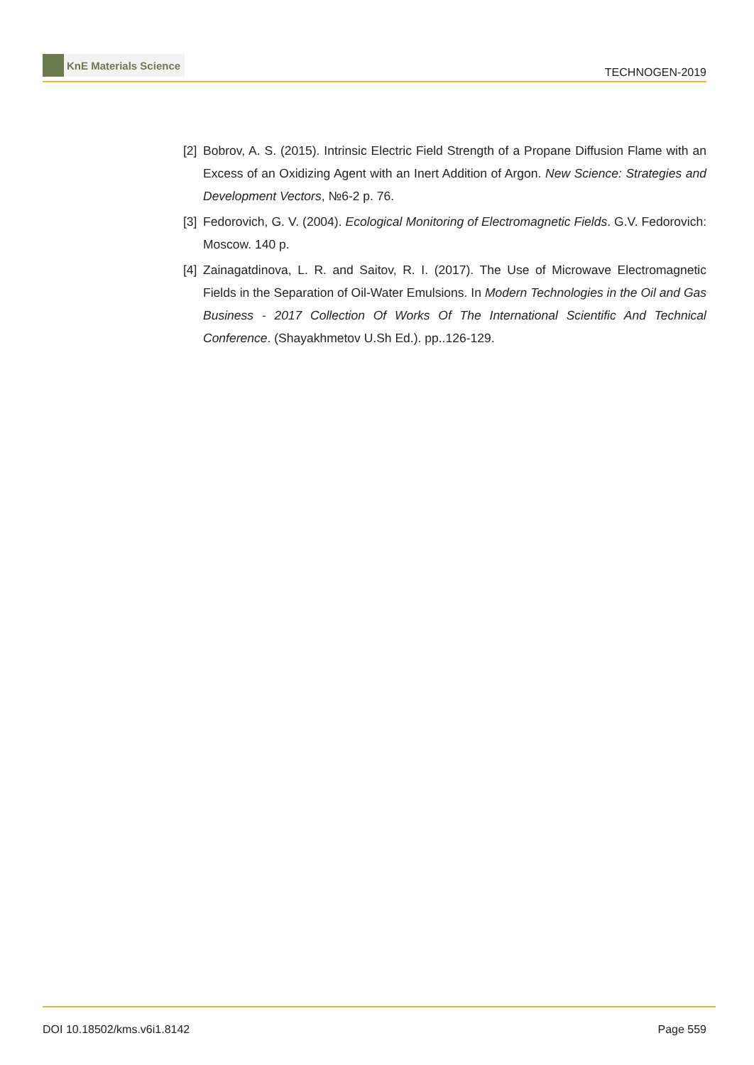KnE Materials Science
TECHNOGEN-2019
[2]
Bobrov, A. S. (2015). Intrinsic Electric Field Strength of a Propane Diffusion Flame with an Excess of an Oxidizing Agent with an Inert Addition of Argon. New Science: Strategies and Development Vectors, №6-2 p. 76.
[3]
Fedorovich, G. V. (2004). Ecological Monitoring of Electromagnetic Fields. G.V. Fedorovich: Moscow. 140 p.
[4]
Zainagatdinova, L. R. and Saitov, R. I. (2017). The Use of Microwave Electromagnetic Fields in the Separation of Oil-Water Emulsions. In Modern Technologies in the Oil and Gas Business - 2017 Collection Of Works Of The International Scientific And Technical Conference. (Shayakhmetov U.Sh Ed.). pp..126-129.
DOI 10.18502/kms.v6i1.8142 Page 559